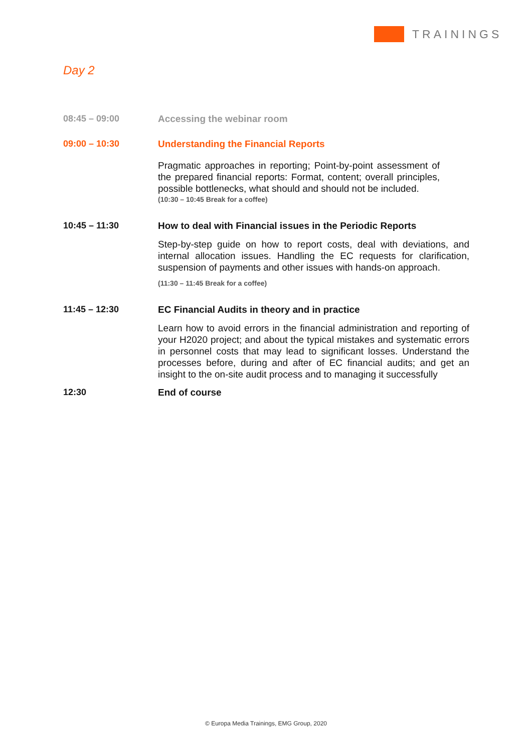TRAININGS
Day 2
08:45 – 09:00 Accessing the webinar room
09:00 – 10:30 Understanding the Financial Reports
Pragmatic approaches in reporting; Point-by-point assessment of the prepared financial reports: Format, content; overall principles, possible bottlenecks, what should and should not be included.
(10:30 – 10:45 Break for a coffee)
10:45 – 11:30 How to deal with Financial issues in the Periodic Reports
Step-by-step guide on how to report costs, deal with deviations, and internal allocation issues. Handling the EC requests for clarification, suspension of payments and other issues with hands-on approach.
(11:30 – 11:45 Break for a coffee)
11:45 – 12:30 EC Financial Audits in theory and in practice
Learn how to avoid errors in the financial administration and reporting of your H2020 project; and about the typical mistakes and systematic errors in personnel costs that may lead to significant losses. Understand the processes before, during and after of EC financial audits; and get an insight to the on-site audit process and to managing it successfully
12:30 End of course
© Europa Media Trainings, EMG Group, 2020